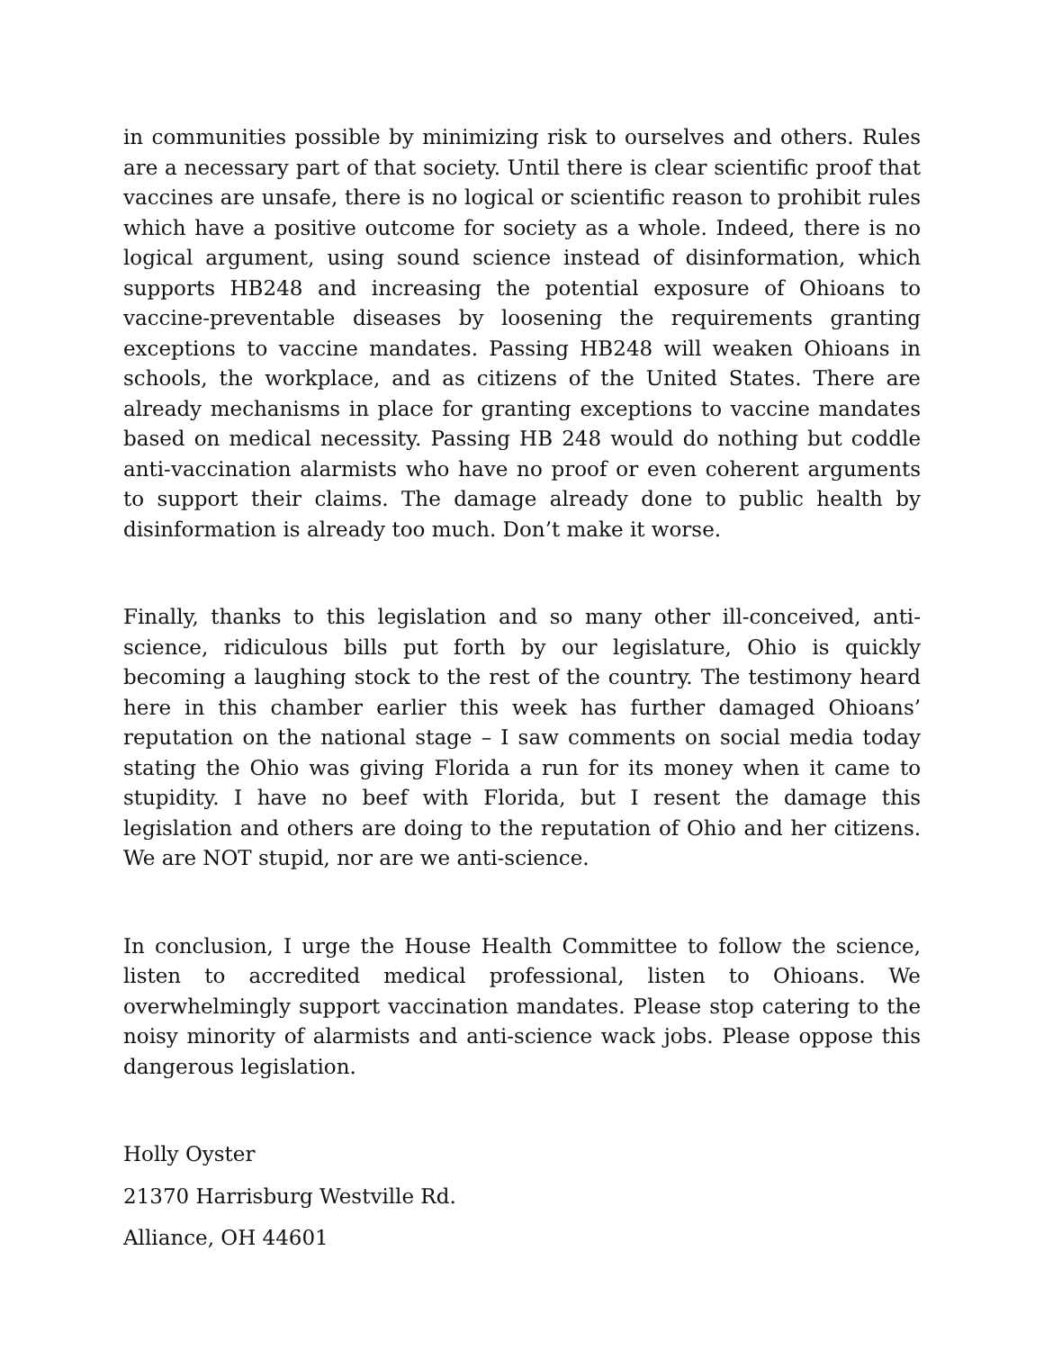in communities possible by minimizing risk to ourselves and others. Rules are a necessary part of that society. Until there is clear scientific proof that vaccines are unsafe, there is no logical or scientific reason to prohibit rules which have a positive outcome for society as a whole. Indeed, there is no logical argument, using sound science instead of disinformation, which supports HB248 and increasing the potential exposure of Ohioans to vaccine-preventable diseases by loosening the requirements granting exceptions to vaccine mandates. Passing HB248 will weaken Ohioans in schools, the workplace, and as citizens of the United States. There are already mechanisms in place for granting exceptions to vaccine mandates based on medical necessity. Passing HB 248 would do nothing but coddle anti-vaccination alarmists who have no proof or even coherent arguments to support their claims. The damage already done to public health by disinformation is already too much. Don’t make it worse.
Finally, thanks to this legislation and so many other ill-conceived, anti-science, ridiculous bills put forth by our legislature, Ohio is quickly becoming a laughing stock to the rest of the country. The testimony heard here in this chamber earlier this week has further damaged Ohioans’ reputation on the national stage – I saw comments on social media today stating the Ohio was giving Florida a run for its money when it came to stupidity. I have no beef with Florida, but I resent the damage this legislation and others are doing to the reputation of Ohio and her citizens. We are NOT stupid, nor are we anti-science.
In conclusion, I urge the House Health Committee to follow the science, listen to accredited medical professional, listen to Ohioans. We overwhelmingly support vaccination mandates. Please stop catering to the noisy minority of alarmists and anti-science wack jobs. Please oppose this dangerous legislation.
Holly Oyster
21370 Harrisburg Westville Rd.
Alliance, OH 44601